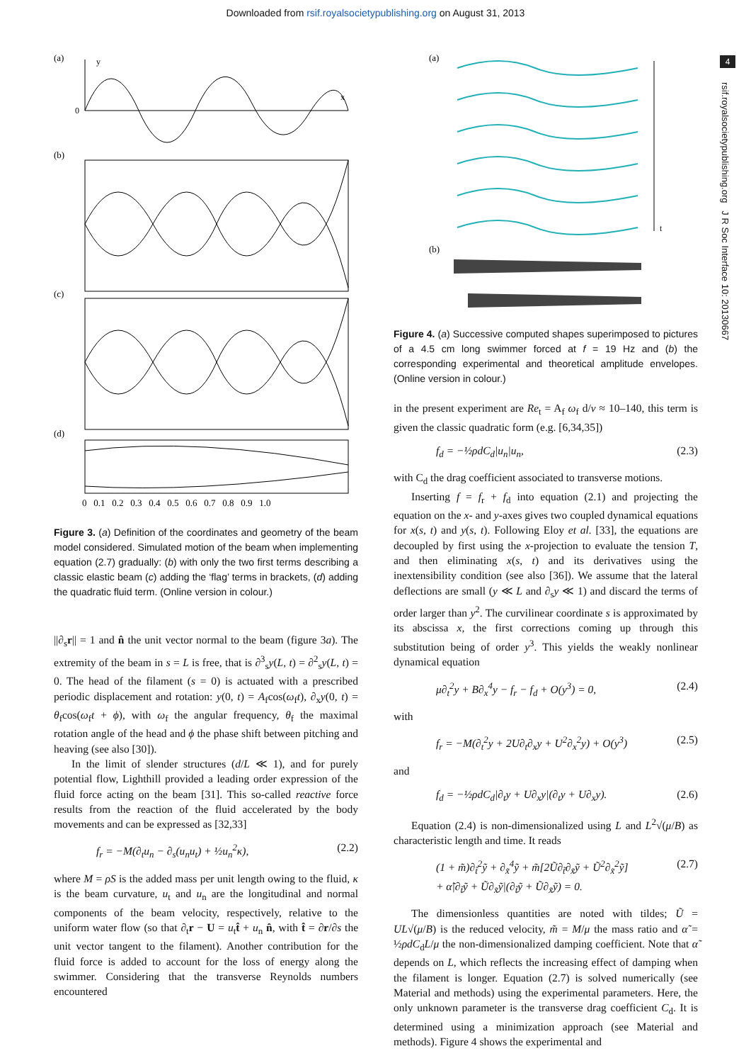Downloaded from rsif.royalsocietypublishing.org on August 31, 2013
4
rsif.royalsocietypublishing.org J R Soc Interface 10: 20130667
(a)
y
x
0
(b)
(c)
(d)
0 0.1 0.2 0.3 0.4 0.5 0.6 0.7 0.8 0.9 1.0
Figure 3. (a) Definition of the coordinates and geometry of the beam model considered. Simulated motion of the beam when implementing equation (2.7) gradually: (b) with only the two first terms describing a classic elastic beam (c) adding the ‘flag’ terms in brackets, (d) adding the quadratic fluid term. (Online version in colour.)
||∂<sub>s</sub>r|| = 1 and n̂ the unit vector normal to the beam (figure 3a). The extremity of the beam in s = L is free, that is ∂<sup>3</sup><sub>s</sub>y(L, t) = ∂<sup>2</sup><sub>s</sub>y(L, t) = 0. The head of the filament (s = 0) is actuated with a prescribed periodic displacement and rotation: y(0, t) = A<sub>f</sub>cos(ω<sub>f</sub>t), ∂<sub>x</sub>y(0, t) = θ<sub>f</sub>cos(ω<sub>f</sub>t + ϕ), with ω<sub>f</sub> the angular frequency, θ<sub>f</sub> the maximal rotation angle of the head and ϕ the phase shift between pitching and heaving (see also [30]).
In the limit of slender structures (d/L ≪ 1), and for purely potential flow, Lighthill provided a leading order expression of the fluid force acting on the beam [31]. This so-called reactive force results from the reaction of the fluid accelerated by the body movements and can be expressed as [32,33]
f<sub>r</sub> = −M(∂<sub>t</sub>u<sub>n</sub> − ∂<sub>s</sub>(u<sub>n</sub>u<sub>t</sub>) + ½u<sub>n</sub><sup>2</sup>κ), (2.2)
where M = ρS is the added mass per unit length owing to the fluid, κ is the beam curvature, u<sub>t</sub> and u<sub>n</sub> are the longitudinal and normal components of the beam velocity, respectively, relative to the uniform water flow (so that ∂<sub>t</sub>r − U = u<sub>t</sub>t̂ + u<sub>n</sub> n̂, with t̂ = ∂r/∂s the unit vector tangent to the filament). Another contribution for the fluid force is added to account for the loss of energy along the swimmer. Considering that the transverse Reynolds numbers encountered
(a)
t
(b)
Figure 4. (a) Successive computed shapes superimposed to pictures of a 4.5 cm long swimmer forced at f = 19 Hz and (b) the corresponding experimental and theoretical amplitude envelopes. (Online version in colour.)
in the present experiment are Re<sub>t</sub> = A<sub>f</sub> ω<sub>f</sub> d/ν ≈ 10–140, this term is given the classic quadratic form (e.g. [6,34,35])
f<sub>d</sub> = −½ρdC<sub>d</sub>|u<sub>n</sub>|u<sub>n</sub>, (2.3)
with C<sub>d</sub> the drag coefficient associated to transverse motions.
Inserting f = f<sub>r</sub> + f<sub>d</sub> into equation (2.1) and projecting the equation on the x- and y-axes gives two coupled dynamical equations for x(s, t) and y(s, t). Following Eloy et al. [33], the equations are decoupled by first using the x-projection to evaluate the tension T, and then eliminating x(s, t) and its derivatives using the inextensibility condition (see also [36]). We assume that the lateral deflections are small (y ≪ L and ∂<sub>s</sub>y ≪ 1) and discard the terms of order larger than y<sup>2</sup>. The curvilinear coordinate s is approximated by its abscissa x, the first corrections coming up through this substitution being of order y<sup>3</sup>. This yields the weakly nonlinear dynamical equation
μ∂<sub>t</sub><sup>2</sup>y + B∂<sub>x</sub><sup>4</sup>y − f<sub>r</sub> − f<sub>d</sub> + O(y<sup>3</sup>) = 0, (2.4)
with
f<sub>r</sub> = −M(∂<sub>t</sub><sup>2</sup>y + 2U∂<sub>t</sub>∂<sub>x</sub>y + U<sup>2</sup>∂<sub>x</sub><sup>2</sup>y) + O(y<sup>3</sup>) (2.5)
and
f<sub>d</sub> = −½ρdC<sub>d</sub>|∂<sub>t</sub>y + U∂<sub>x</sub>y|(∂<sub>t</sub>y + U∂<sub>x</sub>y). (2.6)
Equation (2.4) is non-dimensionalized using L and L<sup>2</sup>√(μ/B) as characteristic length and time. It reads
(1 + m̃)∂<sub>t̃</sub><sup>2</sup>ỹ + ∂<sub>x̃</sub><sup>4</sup>ỹ + m̃[2Ũ∂<sub>t̃</sub>∂<sub>x̃</sub>ỹ + Ũ<sup>2</sup>∂<sub>x̃</sub><sup>2</sup>ỹ]
+ α̃|∂<sub>t̃</sub>ỹ + Ũ∂<sub>x̃</sub>ỹ|(∂<sub>t̃</sub>ỹ + Ũ∂<sub>x̃</sub>ỹ) = 0. (2.7)
The dimensionless quantities are noted with tildes; Ũ = UL√(μ/B) is the reduced velocity, m̃ = M/μ the mass ratio and α̃ = ½ρdC<sub>d</sub>L/μ the non-dimensionalized damping coefficient. Note that α̃ depends on L, which reflects the increasing effect of damping when the filament is longer. Equation (2.7) is solved numerically (see Material and methods) using the experimental parameters. Here, the only unknown parameter is the transverse drag coefficient C<sub>d</sub>. It is determined using a minimization approach (see Material and methods). Figure 4 shows the experimental and